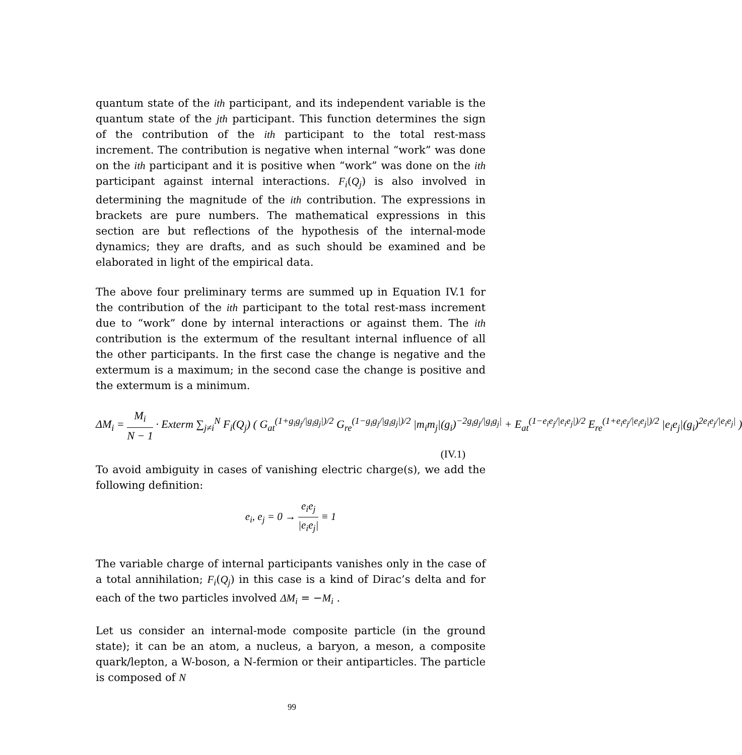quantum state of the ith participant, and its independent variable is the quantum state of the jth participant. This function determines the sign of the contribution of the ith participant to the total rest-mass increment. The contribution is negative when internal “work” was done on the ith participant and it is positive when “work” was done on the ith participant against internal interactions. F<sub>i</sub>(Q<sub>j</sub>) is also involved in determining the magnitude of the ith contribution. The expressions in brackets are pure numbers. The mathematical expressions in this section are but reflections of the hypothesis of the internal-mode dynamics; they are drafts, and as such should be examined and be elaborated in light of the empirical data.
The above four preliminary terms are summed up in Equation IV.1 for the contribution of the ith participant to the total rest-mass increment due to “work” done by internal interactions or against them. The ith contribution is the extermum of the resultant internal influence of all the other participants. In the first case the change is negative and the extermum is a maximum; in the second case the change is positive and the extermum is a minimum.
ΔM<sub>i</sub> = M<sub>i</sub> N − 1 · Exterm ∑<sub>j≠i</sub><sup>N</sup> F<sub>i</sub>(Q<sub>j</sub>) ( G<sub>at</sub><sup>(1+g<sub>i</sub>g<sub>j</sub>/|g<sub>i</sub>g<sub>j</sub>|)/2</sup> G<sub>re</sub><sup>(1−g<sub>i</sub>g<sub>j</sub>/|g<sub>i</sub>g<sub>j</sub>|)/2</sup> |m<sub>i</sub>m<sub>j</sub>|(g<sub>i</sub>)<sup>−2g<sub>i</sub>g<sub>j</sub>/|g<sub>i</sub>g<sub>j</sub>|</sup> + E<sub>at</sub><sup>(1−e<sub>i</sub>e<sub>j</sub>/|e<sub>i</sub>e<sub>j</sub>|)/2</sup> E<sub>re</sub><sup>(1+e<sub>i</sub>e<sub>j</sub>/|e<sub>i</sub>e<sub>j</sub>|)/2</sup> |e<sub>i</sub>e<sub>j</sub>|(g<sub>i</sub>)<sup>2e<sub>i</sub>e<sub>j</sub>/|e<sub>i</sub>e<sub>j</sub>|</sup> )
(IV.1)
To avoid ambiguity in cases of vanishing electric charge(s), we add the following definition:
e<sub>i</sub>, e<sub>j</sub> = 0 → e<sub>i</sub>e<sub>j</sub> |e<sub>i</sub>e<sub>j</sub>| ≡ 1
The variable charge of internal participants vanishes only in the case of a total annihilation; F<sub>i</sub>(Q<sub>j</sub>) in this case is a kind of Dirac’s delta and for each of the two particles involved ΔM<sub>i</sub> = −M<sub>i</sub> .
Let us consider an internal-mode composite particle (in the ground state); it can be an atom, a nucleus, a baryon, a meson, a composite quark/lepton, a W-boson, a N-fermion or their antiparticles. The particle is composed of N
99